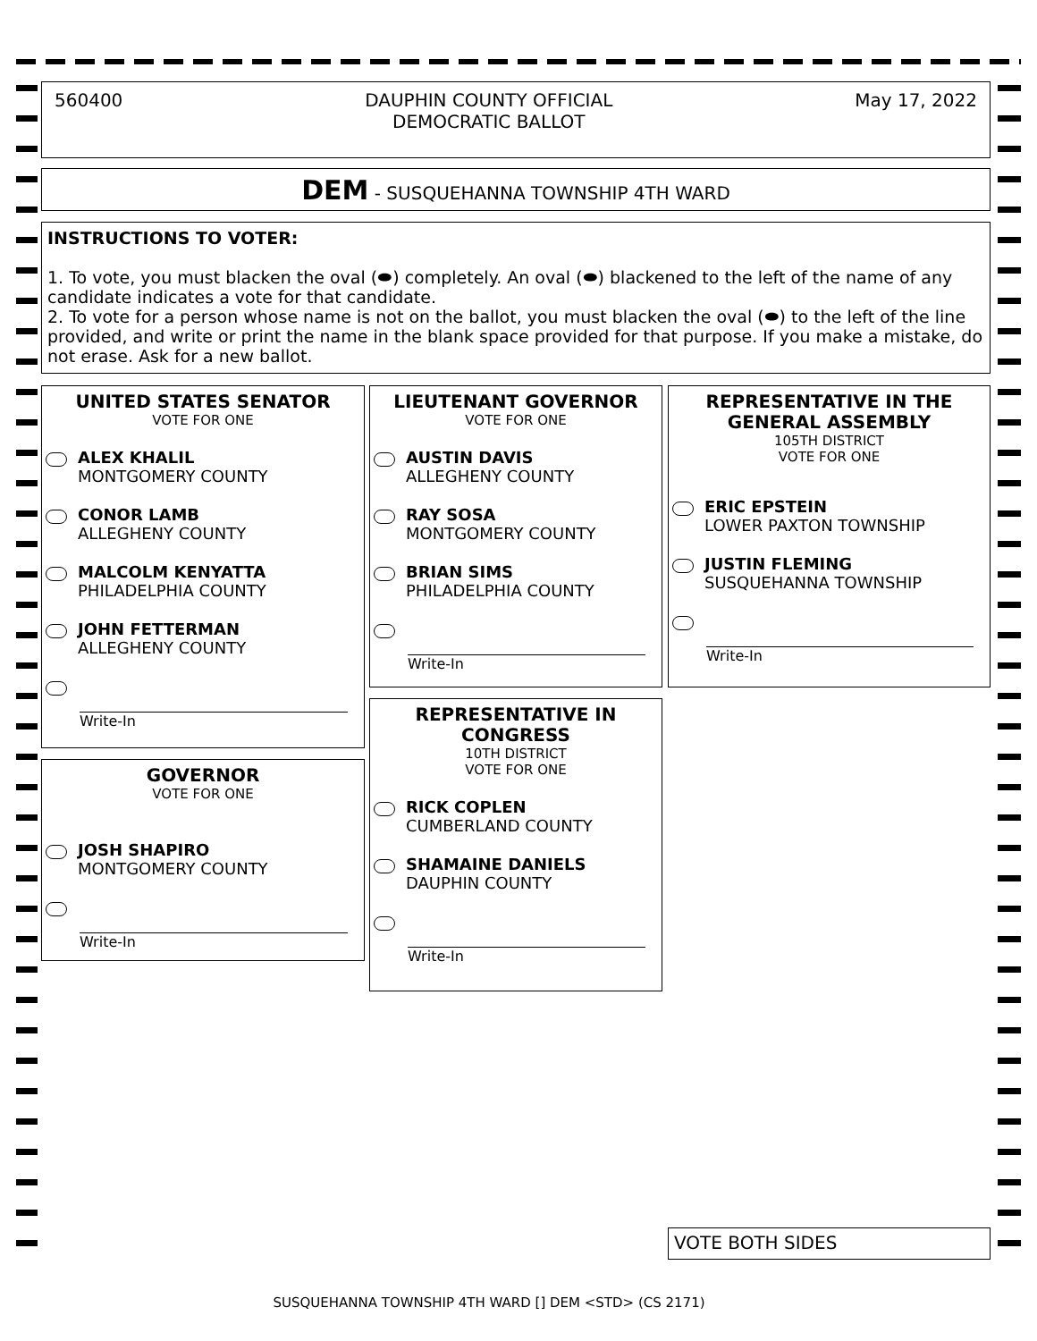560400 DAUPHIN COUNTY OFFICIAL
DEMOCRATIC BALLOT May 17, 2022
DEM - SUSQUEHANNA TOWNSHIP 4TH WARD
INSTRUCTIONS TO VOTER:
1. To vote, you must blacken the oval (⬬) completely. An oval (⬬) blackened to the left of the name of any candidate indicates a vote for that candidate.
2. To vote for a person whose name is not on the ballot, you must blacken the oval (⬬) to the left of the line provided, and write or print the name in the blank space provided for that purpose. If you make a mistake, do not erase. Ask for a new ballot.
UNITED STATES SENATOR
VOTE FOR ONE
ALEX KHALIL
MONTGOMERY COUNTY
CONOR LAMB
ALLEGHENY COUNTY
MALCOLM KENYATTA
PHILADELPHIA COUNTY
JOHN FETTERMAN
ALLEGHENY COUNTY
Write-In
GOVERNOR
VOTE FOR ONE
JOSH SHAPIRO
MONTGOMERY COUNTY
Write-In
LIEUTENANT GOVERNOR
VOTE FOR ONE
AUSTIN DAVIS
ALLEGHENY COUNTY
RAY SOSA
MONTGOMERY COUNTY
BRIAN SIMS
PHILADELPHIA COUNTY
Write-In
REPRESENTATIVE IN CONGRESS
10TH DISTRICT
VOTE FOR ONE
RICK COPLEN
CUMBERLAND COUNTY
SHAMAINE DANIELS
DAUPHIN COUNTY
Write-In
REPRESENTATIVE IN THE GENERAL ASSEMBLY
105TH DISTRICT
VOTE FOR ONE
ERIC EPSTEIN
LOWER PAXTON TOWNSHIP
JUSTIN FLEMING
SUSQUEHANNA TOWNSHIP
Write-In
VOTE BOTH SIDES
SUSQUEHANNA TOWNSHIP 4TH WARD [] DEM <STD> (CS 2171)